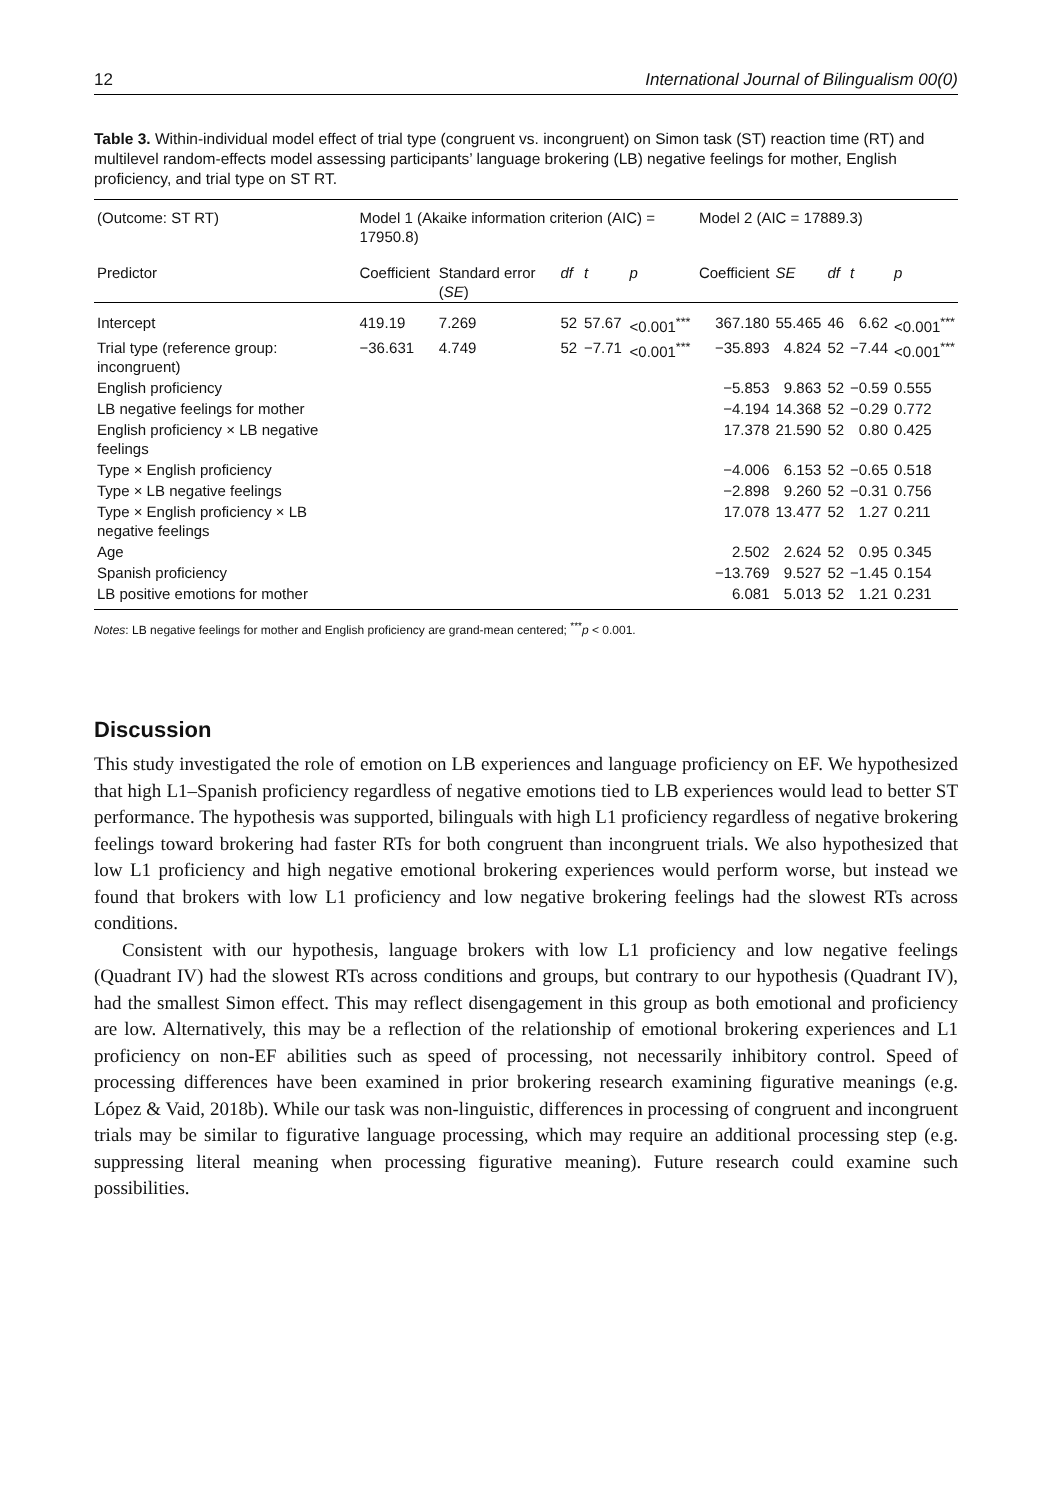12 International Journal of Bilingualism 00(0)
Table 3. Within-individual model effect of trial type (congruent vs. incongruent) on Simon task (ST) reaction time (RT) and multilevel random-effects model assessing participants’ language brokering (LB) negative feelings for mother, English proficiency, and trial type on ST RT.
| (Outcome: ST RT) | Model 1 (Akaike information criterion (AIC) = 17950.8) | | | | | Model 2 (AIC = 17889.3) | | | | |
| --- | --- | --- | --- | --- | --- | --- | --- | --- | --- | --- |
| Predictor | Coefficient | Standard error ( SE ) | df | t | p | Coefficient | SE | df | t | p |
| Intercept | 419.19 | 7.269 | 52 | 57.67 | <0.001<sup>***</sup> | 367.180 | 55.465 | 46 | 6.62 | <0.001<sup>***</sup> |
| Trial type (reference group: incongruent) | −36.631 | 4.749 | 52 | −7.71 | <0.001<sup>***</sup> | −35.893 | 4.824 | 52 | −7.44 | <0.001<sup>***</sup> |
| English proficiency | | | | | | −5.853 | 9.863 | 52 | −0.59 | 0.555 |
| LB negative feelings for mother | | | | | | −4.194 | 14.368 | 52 | −0.29 | 0.772 |
| English proficiency × LB negative feelings | | | | | | 17.378 | 21.590 | 52 | 0.80 | 0.425 |
| Type × English proficiency | | | | | | −4.006 | 6.153 | 52 | −0.65 | 0.518 |
| Type × LB negative feelings | | | | | | −2.898 | 9.260 | 52 | −0.31 | 0.756 |
| Type × English proficiency × LB negative feelings | | | | | | 17.078 | 13.477 | 52 | 1.27 | 0.211 |
| Age | | | | | | 2.502 | 2.624 | 52 | 0.95 | 0.345 |
| Spanish proficiency | | | | | | −13.769 | 9.527 | 52 | −1.45 | 0.154 |
| LB positive emotions for mother | | | | | | 6.081 | 5.013 | 52 | 1.21 | 0.231 |
Notes: LB negative feelings for mother and English proficiency are grand-mean centered; <sup>***</sup>p < 0.001.
Discussion
This study investigated the role of emotion on LB experiences and language proficiency on EF. We hypothesized that high L1–Spanish proficiency regardless of negative emotions tied to LB experiences would lead to better ST performance. The hypothesis was supported, bilinguals with high L1 proficiency regardless of negative brokering feelings toward brokering had faster RTs for both congruent than incongruent trials. We also hypothesized that low L1 proficiency and high negative emotional brokering experiences would perform worse, but instead we found that brokers with low L1 proficiency and low negative brokering feelings had the slowest RTs across conditions.
Consistent with our hypothesis, language brokers with low L1 proficiency and low negative feelings (Quadrant IV) had the slowest RTs across conditions and groups, but contrary to our hypothesis (Quadrant IV), had the smallest Simon effect. This may reflect disengagement in this group as both emotional and proficiency are low. Alternatively, this may be a reflection of the relationship of emotional brokering experiences and L1 proficiency on non-EF abilities such as speed of processing, not necessarily inhibitory control. Speed of processing differences have been examined in prior brokering research examining figurative meanings (e.g. López & Vaid, 2018b). While our task was non-linguistic, differences in processing of congruent and incongruent trials may be similar to figurative language processing, which may require an additional processing step (e.g. suppressing literal meaning when processing figurative meaning). Future research could examine such possibilities.